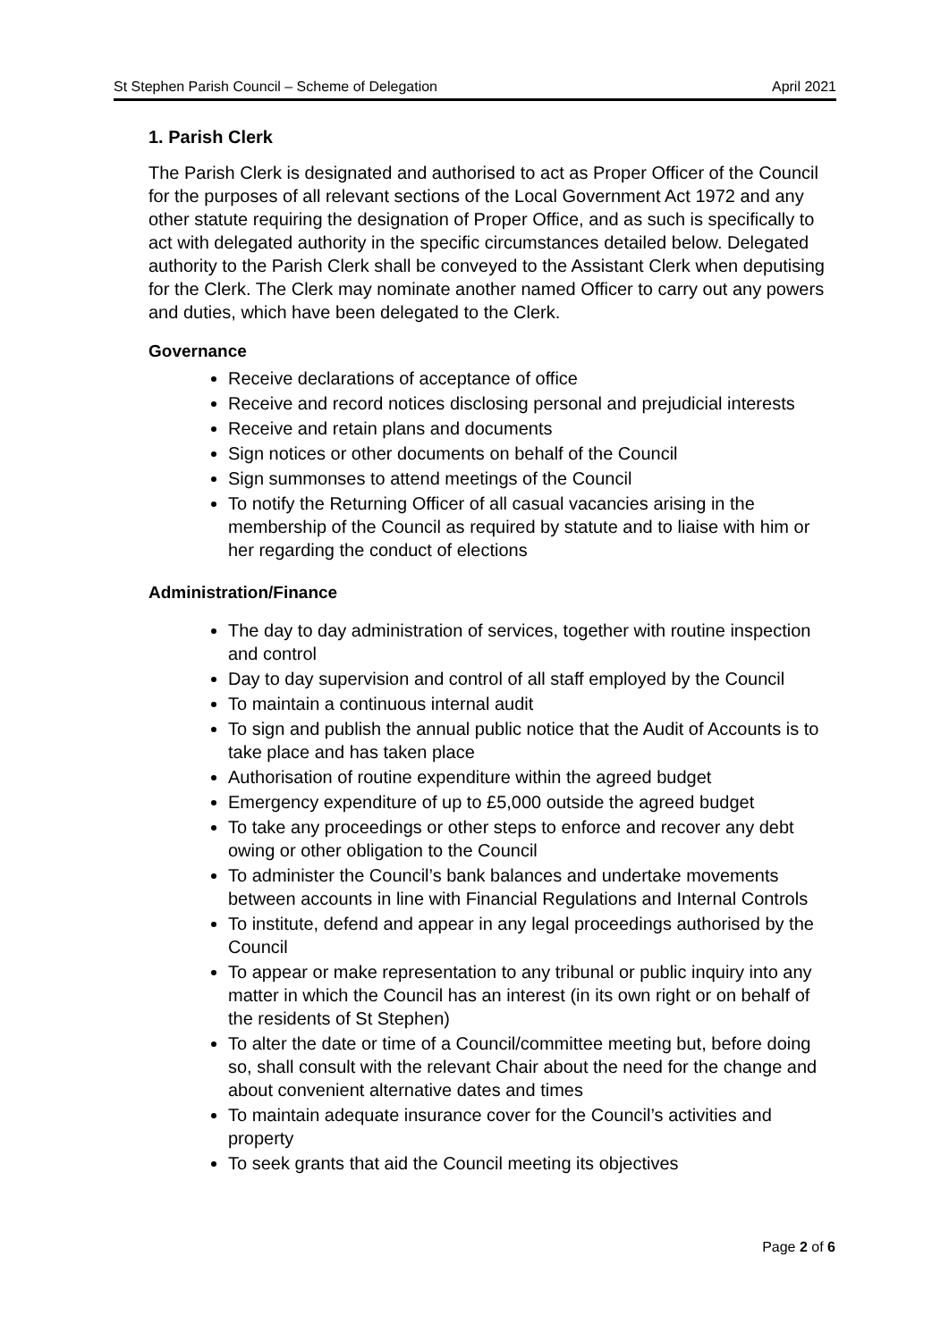St Stephen Parish Council – Scheme of Delegation April 2021
1. Parish Clerk
The Parish Clerk is designated and authorised to act as Proper Officer of the Council for the purposes of all relevant sections of the Local Government Act 1972 and any other statute requiring the designation of Proper Office, and as such is specifically to act with delegated authority in the specific circumstances detailed below. Delegated authority to the Parish Clerk shall be conveyed to the Assistant Clerk when deputising for the Clerk. The Clerk may nominate another named Officer to carry out any powers and duties, which have been delegated to the Clerk.
Governance
Receive declarations of acceptance of office
Receive and record notices disclosing personal and prejudicial interests
Receive and retain plans and documents
Sign notices or other documents on behalf of the Council
Sign summonses to attend meetings of the Council
To notify the Returning Officer of all casual vacancies arising in the membership of the Council as required by statute and to liaise with him or her regarding the conduct of elections
Administration/Finance
The day to day administration of services, together with routine inspection and control
Day to day supervision and control of all staff employed by the Council
To maintain a continuous internal audit
To sign and publish the annual public notice that the Audit of Accounts is to take place and has taken place
Authorisation of routine expenditure within the agreed budget
Emergency expenditure of up to £5,000 outside the agreed budget
To take any proceedings or other steps to enforce and recover any debt owing or other obligation to the Council
To administer the Council’s bank balances and undertake movements between accounts in line with Financial Regulations and Internal Controls
To institute, defend and appear in any legal proceedings authorised by the Council
To appear or make representation to any tribunal or public inquiry into any matter in which the Council has an interest (in its own right or on behalf of the residents of St Stephen)
To alter the date or time of a Council/committee meeting but, before doing so, shall consult with the relevant Chair about the need for the change and about convenient alternative dates and times
To maintain adequate insurance cover for the Council’s activities and property
To seek grants that aid the Council meeting its objectives
Page 2 of 6